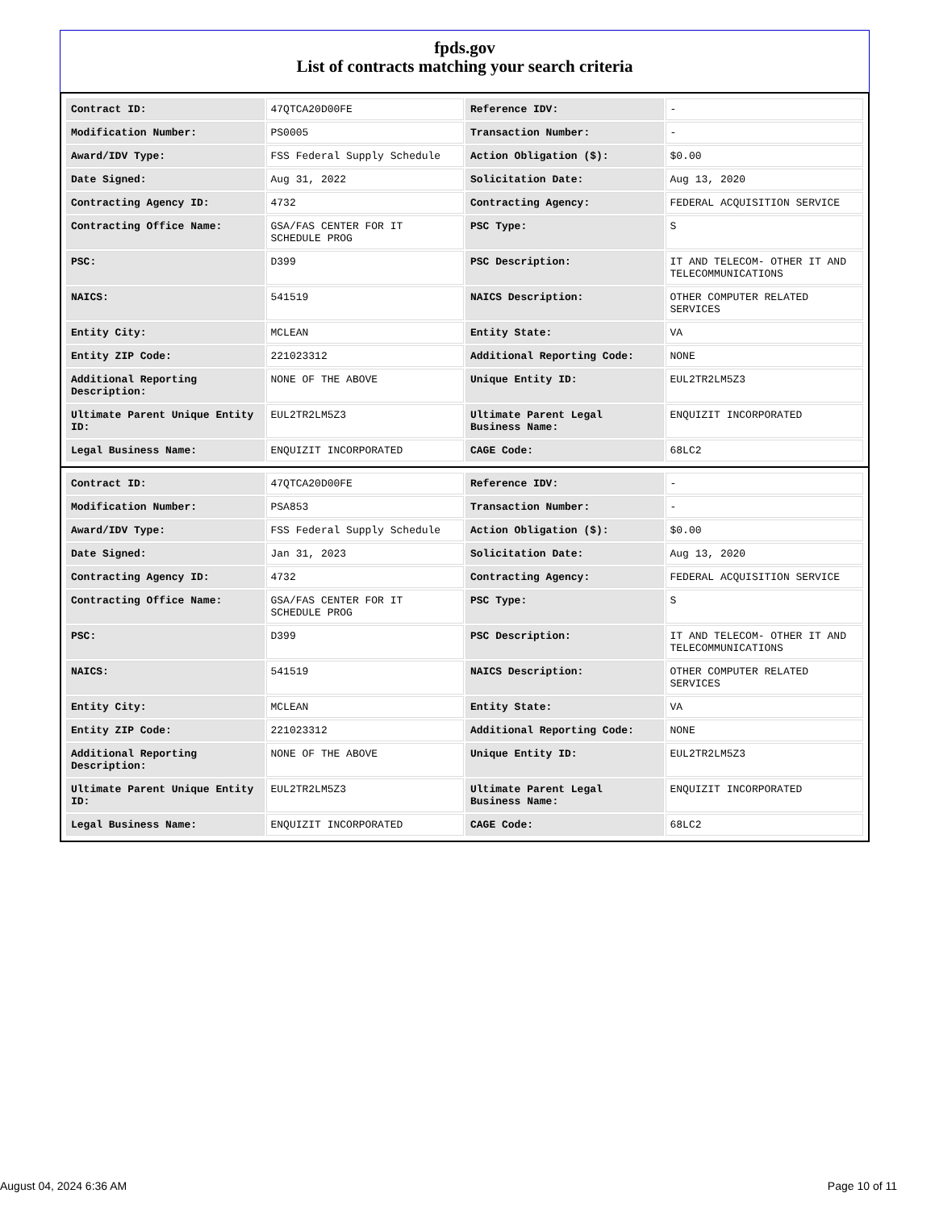fpds.gov
List of contracts matching your search criteria
| Contract ID: | 47QTCA20D00FE | Reference IDV: | - |
| Modification Number: | PS0005 | Transaction Number: | - |
| Award/IDV Type: | FSS Federal Supply Schedule | Action Obligation ($): | $0.00 |
| Date Signed: | Aug 31, 2022 | Solicitation Date: | Aug 13, 2020 |
| Contracting Agency ID: | 4732 | Contracting Agency: | FEDERAL ACQUISITION SERVICE |
| Contracting Office Name: | GSA/FAS CENTER FOR IT SCHEDULE PROG | PSC Type: | S |
| PSC: | D399 | PSC Description: | IT AND TELECOM- OTHER IT AND TELECOMMUNICATIONS |
| NAICS: | 541519 | NAICS Description: | OTHER COMPUTER RELATED SERVICES |
| Entity City: | MCLEAN | Entity State: | VA |
| Entity ZIP Code: | 221023312 | Additional Reporting Code: | NONE |
| Additional Reporting Description: | NONE OF THE ABOVE | Unique Entity ID: | EUL2TR2LM5Z3 |
| Ultimate Parent Unique Entity ID: | EUL2TR2LM5Z3 | Ultimate Parent Legal Business Name: | ENQUIZIT INCORPORATED |
| Legal Business Name: | ENQUIZIT INCORPORATED | CAGE Code: | 68LC2 |
| Contract ID: | 47QTCA20D00FE | Reference IDV: | - |
| Modification Number: | PSA853 | Transaction Number: | - |
| Award/IDV Type: | FSS Federal Supply Schedule | Action Obligation ($): | $0.00 |
| Date Signed: | Jan 31, 2023 | Solicitation Date: | Aug 13, 2020 |
| Contracting Agency ID: | 4732 | Contracting Agency: | FEDERAL ACQUISITION SERVICE |
| Contracting Office Name: | GSA/FAS CENTER FOR IT SCHEDULE PROG | PSC Type: | S |
| PSC: | D399 | PSC Description: | IT AND TELECOM- OTHER IT AND TELECOMMUNICATIONS |
| NAICS: | 541519 | NAICS Description: | OTHER COMPUTER RELATED SERVICES |
| Entity City: | MCLEAN | Entity State: | VA |
| Entity ZIP Code: | 221023312 | Additional Reporting Code: | NONE |
| Additional Reporting Description: | NONE OF THE ABOVE | Unique Entity ID: | EUL2TR2LM5Z3 |
| Ultimate Parent Unique Entity ID: | EUL2TR2LM5Z3 | Ultimate Parent Legal Business Name: | ENQUIZIT INCORPORATED |
| Legal Business Name: | ENQUIZIT INCORPORATED | CAGE Code: | 68LC2 |
August 04, 2024 6:36 AM Page 10 of 11